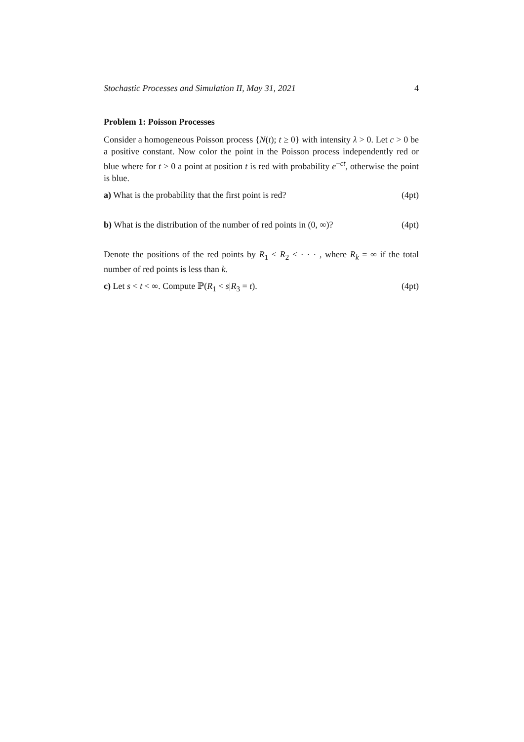Stochastic Processes and Simulation II, May 31, 2021 4
Problem 1: Poisson Processes
Consider a homogeneous Poisson process {N(t); t ≥ 0} with intensity λ > 0. Let c > 0 be a positive constant. Now color the point in the Poisson process independently red or blue where for t > 0 a point at position t is red with probability e<sup>−ct</sup>, otherwise the point is blue.
a) What is the probability that the first point is red? (4pt)
b) What is the distribution of the number of red points in (0, ∞)? (4pt)
Denote the positions of the red points by R<sub>1</sub> < R<sub>2</sub> < · · · , where R<sub>k</sub> = ∞ if the total number of red points is less than k.
c) Let s < t < ∞. Compute ℙ(R<sub>1</sub> < s|R<sub>3</sub> = t). (4pt)